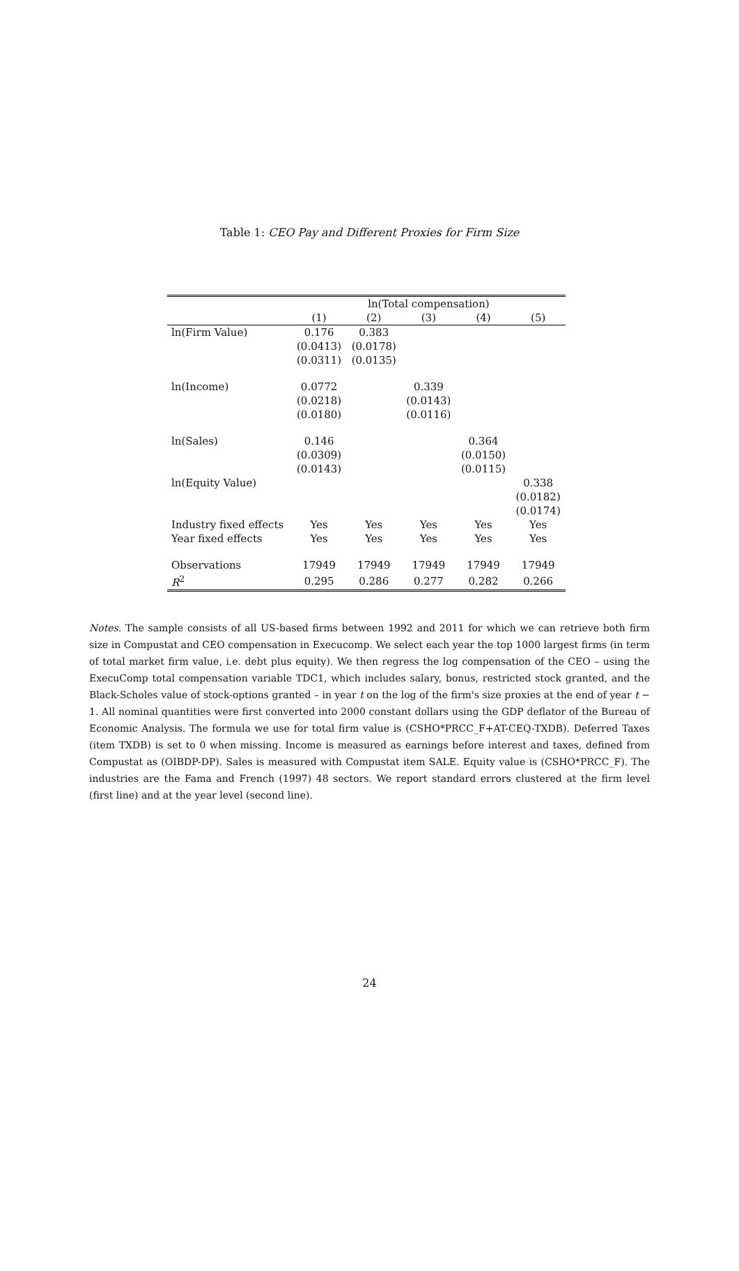Table 1: CEO Pay and Different Proxies for Firm Size
| | ln(Total compensation) | | | | |
| --- | --- | --- | --- | --- | --- |
| | (1) | (2) | (3) | (4) | (5) |
| ln(Firm Value) | 0.176 | 0.383 | | | |
| | (0.0413) | (0.0178) | | | |
| | (0.0311) | (0.0135) | | | |
| ln(Income) | 0.0772 | | 0.339 | | |
| | (0.0218) | | (0.0143) | | |
| | (0.0180) | | (0.0116) | | |
| ln(Sales) | 0.146 | | | 0.364 | |
| | (0.0309) | | | (0.0150) | |
| | (0.0143) | | | (0.0115) | |
| ln(Equity Value) | | | | | 0.338 |
| | | | | | (0.0182) |
| | | | | | (0.0174) |
| Industry fixed effects | Yes | Yes | Yes | Yes | Yes |
| Year fixed effects | Yes | Yes | Yes | Yes | Yes |
| Observations | 17949 | 17949 | 17949 | 17949 | 17949 |
| R<sup>2</sup> | 0.295 | 0.286 | 0.277 | 0.282 | 0.266 |
Notes. The sample consists of all US-based firms between 1992 and 2011 for which we can retrieve both firm size in Compustat and CEO compensation in Execucomp. We select each year the top 1000 largest firms (in term of total market firm value, i.e. debt plus equity). We then regress the log compensation of the CEO – using the ExecuComp total compensation variable TDC1, which includes salary, bonus, restricted stock granted, and the Black-Scholes value of stock-options granted – in year t on the log of the firm's size proxies at the end of year t − 1. All nominal quantities were first converted into 2000 constant dollars using the GDP deflator of the Bureau of Economic Analysis. The formula we use for total firm value is (CSHO*PRCC_F+AT-CEQ-TXDB). Deferred Taxes (item TXDB) is set to 0 when missing. Income is measured as earnings before interest and taxes, defined from Compustat as (OIBDP-DP). Sales is measured with Compustat item SALE. Equity value is (CSHO*PRCC_F). The industries are the Fama and French (1997) 48 sectors. We report standard errors clustered at the firm level (first line) and at the year level (second line).
24